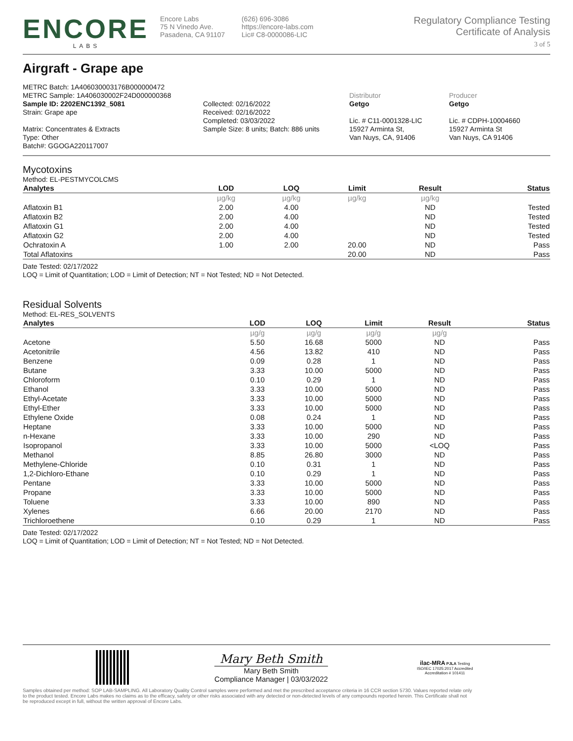ENCORE
LABS
Encore Labs
75 N Vinedo Ave.
Pasadena, CA 91107
(626) 696-3086
https://encore-labs.com
Lic# C8-0000086-LIC
Regulatory Compliance Testing
Certificate of Analysis
3 of 5
Airgraft - Grape ape
METRC Batch: 1A406030003176B000000472
METRC Sample: 1A406030002F24D000000368
Sample ID: 2202ENC1392_5081
Strain: Grape ape
Matrix: Concentrates & Extracts
Type: Other
Batch#: GGOGA220117007
Collected: 02/16/2022
Received: 02/16/2022
Completed: 03/03/2022
Sample Size: 8 units; Batch: 886 units
Distributor
Getgo
Lic. # C11-0001328-LIC
15927 Arminta St,
Van Nuys, CA, 91406
Producer
Getgo
Lic. # CDPH-10004660
15927 Arminta St
Van Nuys, CA 91406
Mycotoxins
Method: EL-PESTMYCOLCMS
| Analytes | LOD | LOQ | Limit | Result | Status |
| --- | --- | --- | --- | --- | --- |
| | µg/kg | µg/kg | µg/kg | µg/kg | |
| Aflatoxin B1 | 2.00 | 4.00 | | ND | Tested |
| Aflatoxin B2 | 2.00 | 4.00 | | ND | Tested |
| Aflatoxin G1 | 2.00 | 4.00 | | ND | Tested |
| Aflatoxin G2 | 2.00 | 4.00 | | ND | Tested |
| Ochratoxin A | 1.00 | 2.00 | 20.00 | ND | Pass |
| Total Aflatoxins | | | 20.00 | ND | Pass |
Date Tested: 02/17/2022
LOQ = Limit of Quantitation; LOD = Limit of Detection; NT = Not Tested; ND = Not Detected.
Residual Solvents
Method: EL-RES_SOLVENTS
| Analytes | LOD | LOQ | Limit | Result | Status |
| --- | --- | --- | --- | --- | --- |
| | µg/g | µg/g | µg/g | µg/g | |
| Acetone | 5.50 | 16.68 | 5000 | ND | Pass |
| Acetonitrile | 4.56 | 13.82 | 410 | ND | Pass |
| Benzene | 0.09 | 0.28 | 1 | ND | Pass |
| Butane | 3.33 | 10.00 | 5000 | ND | Pass |
| Chloroform | 0.10 | 0.29 | 1 | ND | Pass |
| Ethanol | 3.33 | 10.00 | 5000 | ND | Pass |
| Ethyl-Acetate | 3.33 | 10.00 | 5000 | ND | Pass |
| Ethyl-Ether | 3.33 | 10.00 | 5000 | ND | Pass |
| Ethylene Oxide | 0.08 | 0.24 | 1 | ND | Pass |
| Heptane | 3.33 | 10.00 | 5000 | ND | Pass |
| n-Hexane | 3.33 | 10.00 | 290 | ND | Pass |
| Isopropanol | 3.33 | 10.00 | 5000 | <LOQ | Pass |
| Methanol | 8.85 | 26.80 | 3000 | ND | Pass |
| Methylene-Chloride | 0.10 | 0.31 | 1 | ND | Pass |
| 1,2-Dichloro-Ethane | 0.10 | 0.29 | 1 | ND | Pass |
| Pentane | 3.33 | 10.00 | 5000 | ND | Pass |
| Propane | 3.33 | 10.00 | 5000 | ND | Pass |
| Toluene | 3.33 | 10.00 | 890 | ND | Pass |
| Xylenes | 6.66 | 20.00 | 2170 | ND | Pass |
| Trichloroethene | 0.10 | 0.29 | 1 | ND | Pass |
Date Tested: 02/17/2022
LOQ = Limit of Quantitation; LOD = Limit of Detection; NT = Not Tested; ND = Not Detected.
Mary Beth Smith
Mary Beth Smith
Compliance Manager | 03/03/2022
ilac-MRA PJLA Testing
ISO/IEC 17025:2017 Accredited
Accreditation # 101411
Samples obtained per method: SOP LAB-SAMPLING. All Laboratory Quality Control samples were performed and met the prescribed acceptance criteria in 16 CCR section 5730. Values reported relate only to the product tested. Encore Labs makes no claims as to the efficacy, safety or other risks associated with any detected or non-detected levels of any compounds reported herein. This Certificate shall not be reproduced except in full, without the written approval of Encore Labs.